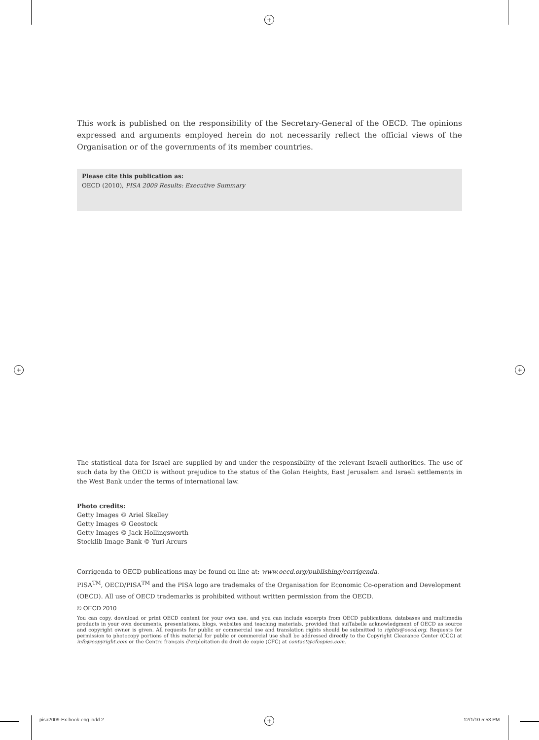+
+ +
This work is published on the responsibility of the Secretary-General of the OECD. The opinions expressed and arguments employed herein do not necessarily reflect the official views of the Organisation or of the governments of its member countries.
Please cite this publication as:
OECD (2010), PISA 2009 Results: Executive Summary
The statistical data for Israel are supplied by and under the responsibility of the relevant Israeli authorities. The use of such data by the OECD is without prejudice to the status of the Golan Heights, East Jerusalem and Israeli settlements in the West Bank under the terms of international law.
Photo credits:
Getty Images © Ariel Skelley
Getty Images © Geostock
Getty Images © Jack Hollingsworth
Stocklib Image Bank © Yuri Arcurs
Corrigenda to OECD publications may be found on line at: www.oecd.org/publishing/corrigenda.
PISA<sup>TM</sup>, OECD/PISA<sup>TM</sup> and the PISA logo are trademaks of the Organisation for Economic Co-operation and Development (OECD). All use of OECD trademarks is prohibited without written permission from the OECD.
© OECD 2010
You can copy, download or print OECD content for your own use, and you can include excerpts from OECD publications, databases and multimedia products in your own documents, presentations, blogs, websites and teaching materials, provided that suiTabelle acknowledgment of OECD as source and copyright owner is given. All requests for public or commercial use and translation rights should be submitted to rights@oecd.org. Requests for permission to photocopy portions of this material for public or commercial use shall be addressed directly to the Copyright Clearance Center (CCC) at info@copyright.com or the Centre français d'exploitation du droit de copie (CFC) at contact@cfcopies.com.
pisa2009-Ex-book-eng.indd 2 + 12/1/10 5:53 PM